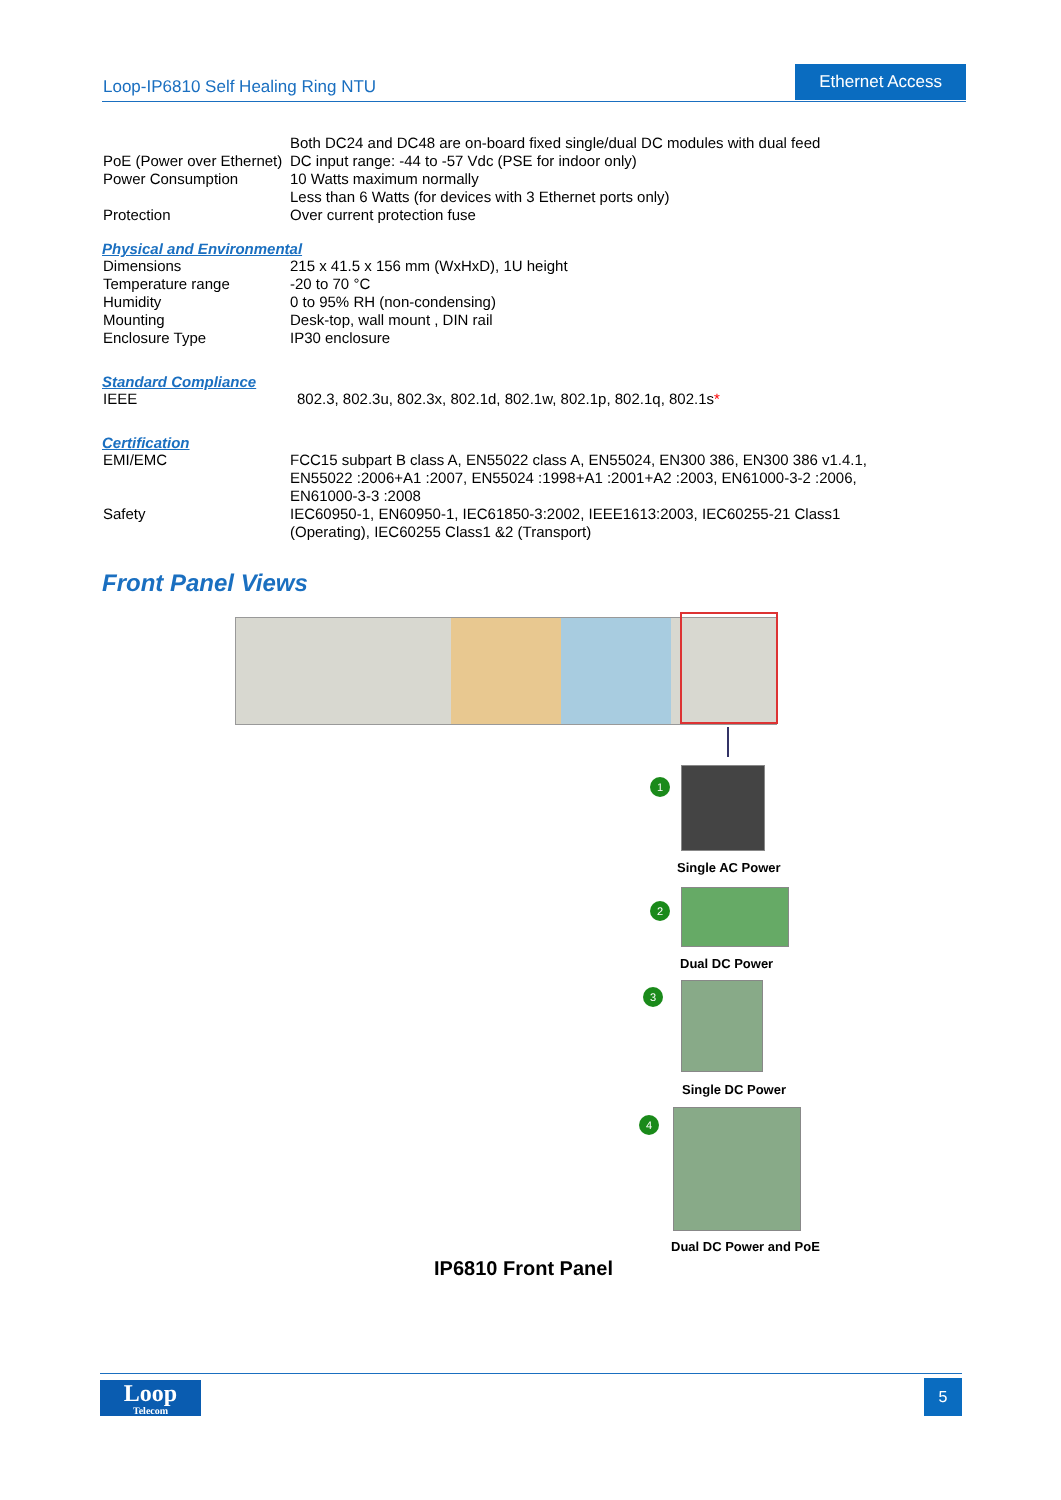Loop-IP6810 Self Healing Ring NTU
Ethernet Access
| PoE (Power over Ethernet) | Both DC24 and DC48 are on-board fixed single/dual DC modules with dual feed DC input range: -44 to -57 Vdc (PSE for indoor only) |
| Power Consumption | 10 Watts maximum normally Less than 6 Watts (for devices with 3 Ethernet ports only) |
| Protection | Over current protection fuse |
Physical and Environmental
| Dimensions | 215 x 41.5 x 156 mm (WxHxD), 1U height |
| Temperature range | -20 to 70 °C |
| Humidity | 0 to 95% RH (non-condensing) |
| Mounting | Desk-top, wall mount , DIN rail |
| Enclosure Type | IP30 enclosure |
Standard Compliance
| IEEE | 802.3, 802.3u, 802.3x, 802.1d, 802.1w, 802.1p, 802.1q, 802.1s * |
Certification
| EMI/EMC | FCC15 subpart B class A, EN55022 class A, EN55024, EN300 386, EN300 386 v1.4.1, EN55022 :2006+A1 :2007, EN55024 :1998+A1 :2001+A2 :2003, EN61000-3-2 :2006, EN61000-3-3 :2008 |
| Safety | IEC60950-1, EN60950-1, IEC61850-3:2002, IEEE1613:2003, IEC60255-21 Class1 (Operating), IEC60255 Class1 &2 (Transport) |
Front Panel Views
1
Single AC Power
2
Dual DC Power
3
Single DC Power
4
Dual DC Power and PoE
IP6810 Front Panel
Loop
Telecom
5